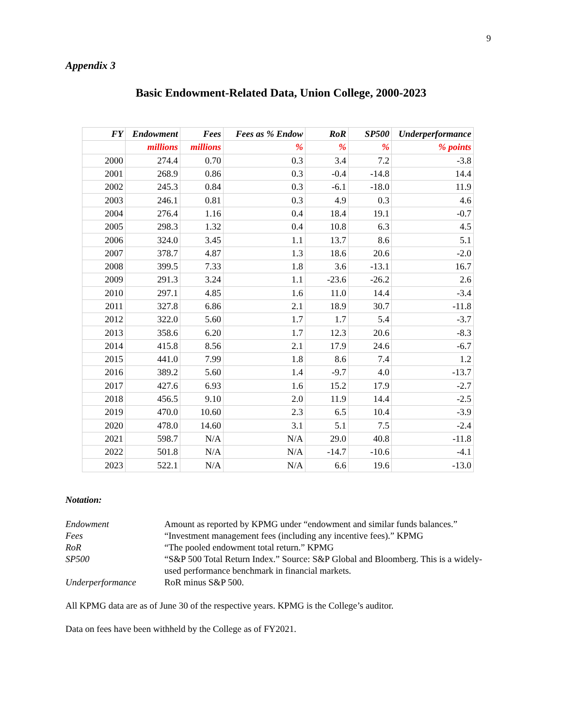9
Appendix 3
Basic Endowment-Related Data, Union College, 2000-2023
| FY | Endowment | Fees | Fees as % Endow | RoR | SP500 | Underperformance |
| --- | --- | --- | --- | --- | --- | --- |
| | millions | millions | % | % | % | % points |
| 2000 | 274.4 | 0.70 | 0.3 | 3.4 | 7.2 | -3.8 |
| 2001 | 268.9 | 0.86 | 0.3 | -0.4 | -14.8 | 14.4 |
| 2002 | 245.3 | 0.84 | 0.3 | -6.1 | -18.0 | 11.9 |
| 2003 | 246.1 | 0.81 | 0.3 | 4.9 | 0.3 | 4.6 |
| 2004 | 276.4 | 1.16 | 0.4 | 18.4 | 19.1 | -0.7 |
| 2005 | 298.3 | 1.32 | 0.4 | 10.8 | 6.3 | 4.5 |
| 2006 | 324.0 | 3.45 | 1.1 | 13.7 | 8.6 | 5.1 |
| 2007 | 378.7 | 4.87 | 1.3 | 18.6 | 20.6 | -2.0 |
| 2008 | 399.5 | 7.33 | 1.8 | 3.6 | -13.1 | 16.7 |
| 2009 | 291.3 | 3.24 | 1.1 | -23.6 | -26.2 | 2.6 |
| 2010 | 297.1 | 4.85 | 1.6 | 11.0 | 14.4 | -3.4 |
| 2011 | 327.8 | 6.86 | 2.1 | 18.9 | 30.7 | -11.8 |
| 2012 | 322.0 | 5.60 | 1.7 | 1.7 | 5.4 | -3.7 |
| 2013 | 358.6 | 6.20 | 1.7 | 12.3 | 20.6 | -8.3 |
| 2014 | 415.8 | 8.56 | 2.1 | 17.9 | 24.6 | -6.7 |
| 2015 | 441.0 | 7.99 | 1.8 | 8.6 | 7.4 | 1.2 |
| 2016 | 389.2 | 5.60 | 1.4 | -9.7 | 4.0 | -13.7 |
| 2017 | 427.6 | 6.93 | 1.6 | 15.2 | 17.9 | -2.7 |
| 2018 | 456.5 | 9.10 | 2.0 | 11.9 | 14.4 | -2.5 |
| 2019 | 470.0 | 10.60 | 2.3 | 6.5 | 10.4 | -3.9 |
| 2020 | 478.0 | 14.60 | 3.1 | 5.1 | 7.5 | -2.4 |
| 2021 | 598.7 | N/A | N/A | 29.0 | 40.8 | -11.8 |
| 2022 | 501.8 | N/A | N/A | -14.7 | -10.6 | -4.1 |
| 2023 | 522.1 | N/A | N/A | 6.6 | 19.6 | -13.0 |
Notation:
Endowment Amount as reported by KPMG under “endowment and similar funds balances.”
Fees “Investment management fees (including any incentive fees).” KPMG
RoR “The pooled endowment total return.” KPMG
SP500 “S&P 500 Total Return Index.” Source: S&P Global and Bloomberg. This is a widely-used performance benchmark in financial markets.
Underperformance RoR minus S&P 500.
All KPMG data are as of June 30 of the respective years. KPMG is the College’s auditor.
Data on fees have been withheld by the College as of FY2021.